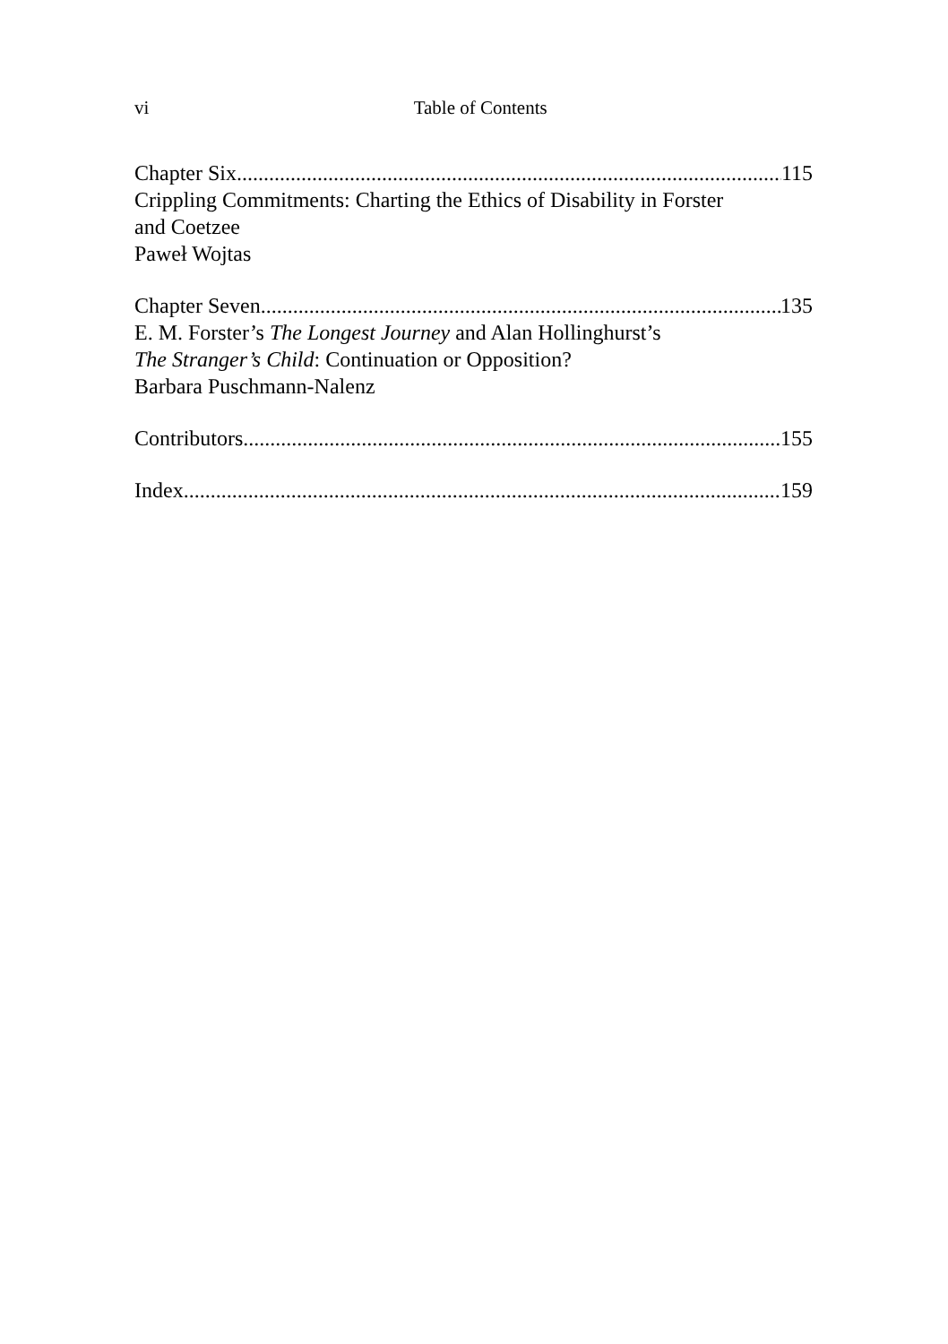vi
Table of Contents
Chapter Six 115
Crippling Commitments: Charting the Ethics of Disability in Forster
and Coetzee
Paweł Wojtas
Chapter Seven 135
E. M. Forster’s The Longest Journey and Alan Hollinghurst’s
The Stranger’s Child: Continuation or Opposition?
Barbara Puschmann-Nalenz
Contributors 155
Index 159